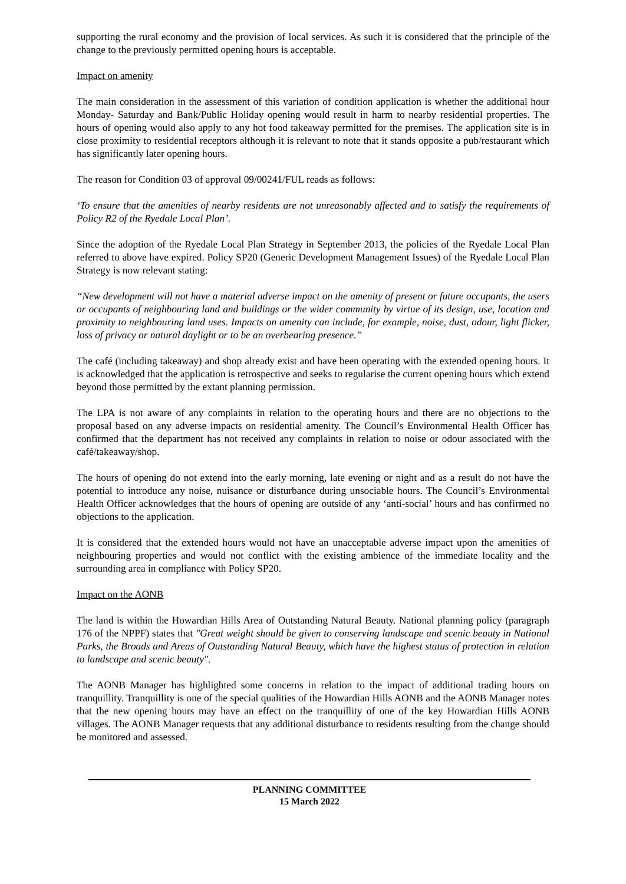supporting the rural economy and the provision of local services. As such it is considered that the principle of the change to the previously permitted opening hours is acceptable.
Impact on amenity
The main consideration in the assessment of this variation of condition application is whether the additional hour Monday- Saturday and Bank/Public Holiday opening would result in harm to nearby residential properties. The hours of opening would also apply to any hot food takeaway permitted for the premises. The application site is in close proximity to residential receptors although it is relevant to note that it stands opposite a pub/restaurant which has significantly later opening hours.
The reason for Condition 03 of approval 09/00241/FUL reads as follows:
‘To ensure that the amenities of nearby residents are not unreasonably affected and to satisfy the requirements of Policy R2 of the Ryedale Local Plan’.
Since the adoption of the Ryedale Local Plan Strategy in September 2013, the policies of the Ryedale Local Plan referred to above have expired. Policy SP20 (Generic Development Management Issues) of the Ryedale Local Plan Strategy is now relevant stating:
“New development will not have a material adverse impact on the amenity of present or future occupants, the users or occupants of neighbouring land and buildings or the wider community by virtue of its design, use, location and proximity to neighbouring land uses. Impacts on amenity can include, for example, noise, dust, odour, light flicker, loss of privacy or natural daylight or to be an overbearing presence.”
The café (including takeaway) and shop already exist and have been operating with the extended opening hours. It is acknowledged that the application is retrospective and seeks to regularise the current opening hours which extend beyond those permitted by the extant planning permission.
The LPA is not aware of any complaints in relation to the operating hours and there are no objections to the proposal based on any adverse impacts on residential amenity. The Council’s Environmental Health Officer has confirmed that the department has not received any complaints in relation to noise or odour associated with the café/takeaway/shop.
The hours of opening do not extend into the early morning, late evening or night and as a result do not have the potential to introduce any noise, nuisance or disturbance during unsociable hours. The Council’s Environmental Health Officer acknowledges that the hours of opening are outside of any ‘anti-social’ hours and has confirmed no objections to the application.
It is considered that the extended hours would not have an unacceptable adverse impact upon the amenities of neighbouring properties and would not conflict with the existing ambience of the immediate locality and the surrounding area in compliance with Policy SP20.
Impact on the AONB
The land is within the Howardian Hills Area of Outstanding Natural Beauty. National planning policy (paragraph 176 of the NPPF) states that "Great weight should be given to conserving landscape and scenic beauty in National Parks, the Broads and Areas of Outstanding Natural Beauty, which have the highest status of protection in relation to landscape and scenic beauty".
The AONB Manager has highlighted some concerns in relation to the impact of additional trading hours on tranquillity. Tranquillity is one of the special qualities of the Howardian Hills AONB and the AONB Manager notes that the new opening hours may have an effect on the tranquillity of one of the key Howardian Hills AONB villages. The AONB Manager requests that any additional disturbance to residents resulting from the change should be monitored and assessed.
PLANNING COMMITTEE
15 March 2022